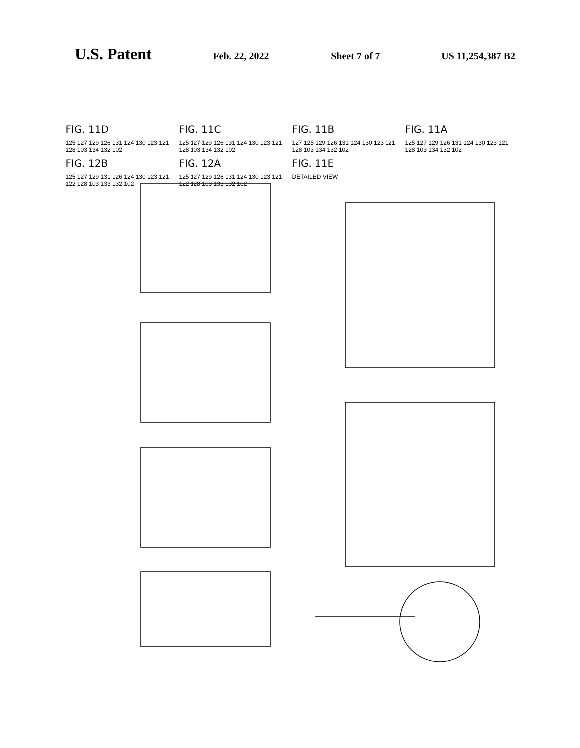U.S. Patent
Feb. 22, 2022 Sheet 7 of 7 US 11,254,387 B2
FIG. 11D
FIG. 11C
FIG. 11B
FIG. 11A
125 127 129 126 131 124 130 123 121 128 103 134 132 102
125 127 129 126 131 124 130 123 121 128 103 134 132 102
127 125 129 126 131 124 130 123 121 128 103 134 132 102
125 127 129 126 131 124 130 123 121 128 103 134 132 102
FIG. 12B
FIG. 12A
FIG. 11E
125 127 129 131 126 124 130 123 121 122 128 103 133 132 102
125 127 129 126 131 124 130 123 121 122 128 103 133 132 102
DETAILED VIEW